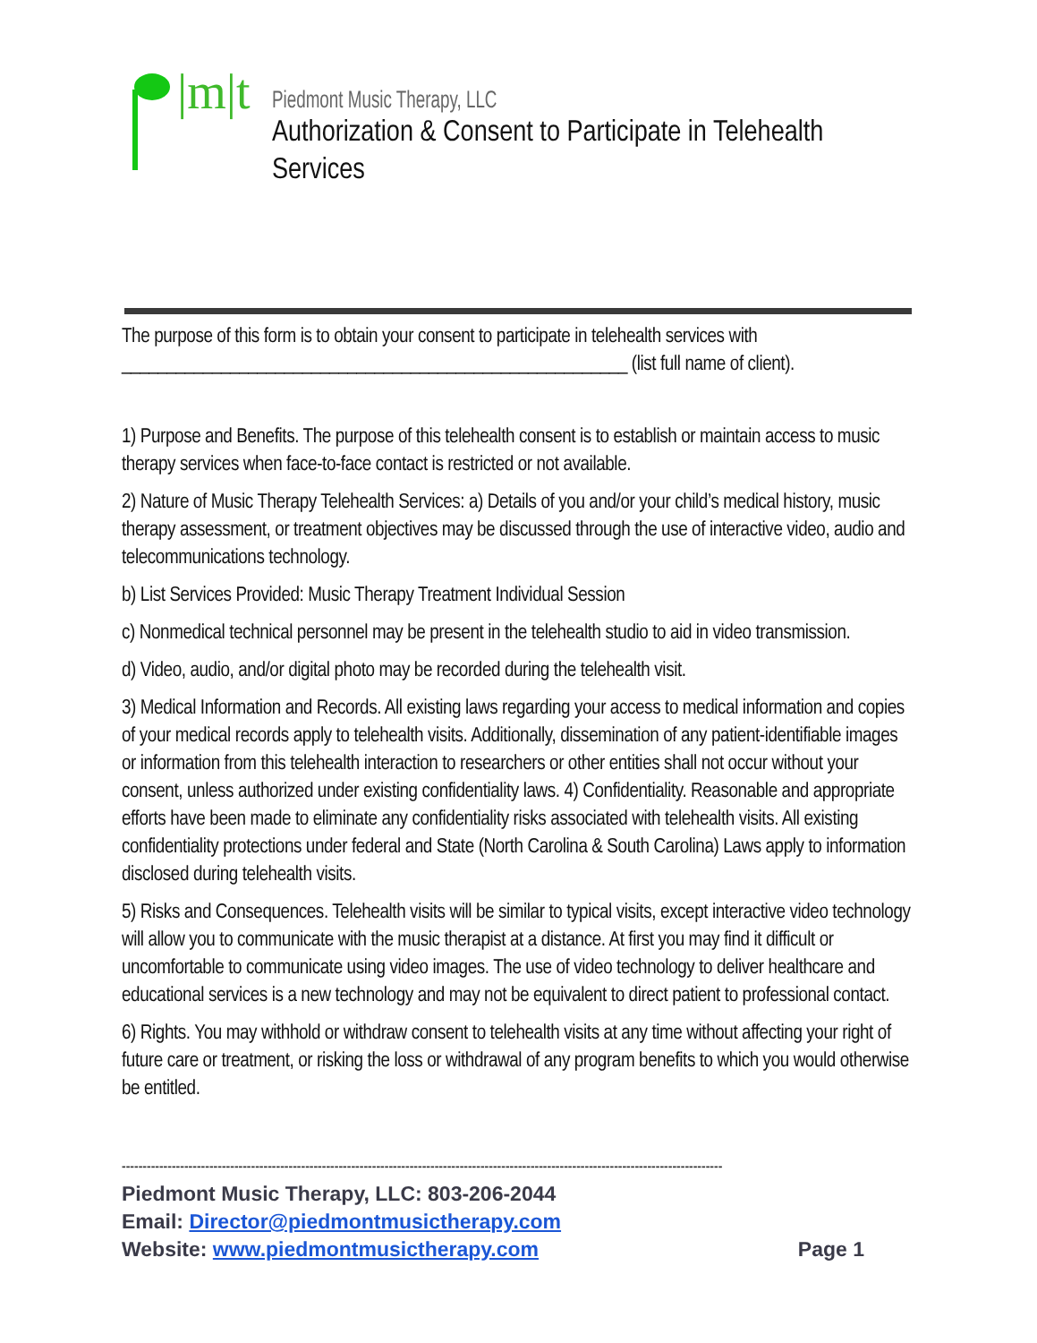|m|t
Piedmont Music Therapy, LLC
Authorization & Consent to Participate in Telehealth Services
The purpose of this form is to obtain your consent to participate in telehealth services with ________________________________________________________ (list full name of client).
1) Purpose and Benefits. The purpose of this telehealth consent is to establish or maintain access to music therapy services when face-to-face contact is restricted or not available.
2) Nature of Music Therapy Telehealth Services: a) Details of you and/or your child’s medical history, music therapy assessment, or treatment objectives may be discussed through the use of interactive video, audio and telecommunications technology.
b) List Services Provided: Music Therapy Treatment Individual Session
c) Nonmedical technical personnel may be present in the telehealth studio to aid in video transmission.
d) Video, audio, and/or digital photo may be recorded during the telehealth visit.
3) Medical Information and Records. All existing laws regarding your access to medical information and copies of your medical records apply to telehealth visits. Additionally, dissemination of any patient-identifiable images or information from this telehealth interaction to researchers or other entities shall not occur without your consent, unless authorized under existing confidentiality laws. 4) Confidentiality. Reasonable and appropriate efforts have been made to eliminate any confidentiality risks associated with telehealth visits. All existing confidentiality protections under federal and State (North Carolina & South Carolina) Laws apply to information disclosed during telehealth visits.
5) Risks and Consequences. Telehealth visits will be similar to typical visits, except interactive video technology will allow you to communicate with the music therapist at a distance. At first you may find it difficult or uncomfortable to communicate using video images. The use of video technology to deliver healthcare and educational services is a new technology and may not be equivalent to direct patient to professional contact.
6) Rights. You may withhold or withdraw consent to telehealth visits at any time without affecting your right of future care or treatment, or risking the loss or withdrawal of any program benefits to which you would otherwise be entitled.
------------------------------------------------------------------------------------------------------------------------------------------------
Piedmont Music Therapy, LLC: 803-206-2044
Email: Director@piedmontmusictherapy.com
Website: www.piedmontmusictherapy.com Page 1